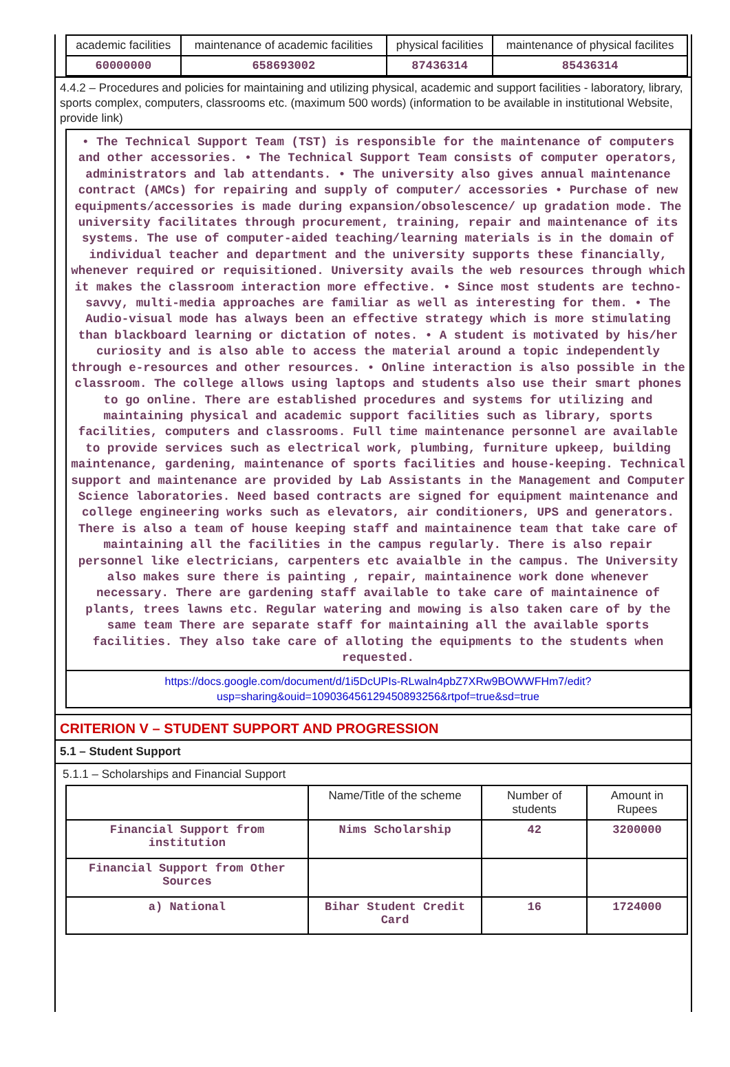| academic facilities | maintenance of academic facilities | physical facilities | maintenance of physical facilites |
| 60000000 | 658693002 | 87436314 | 85436314 |
4.4.2 – Procedures and policies for maintaining and utilizing physical, academic and support facilities - laboratory, library, sports complex, computers, classrooms etc. (maximum 500 words) (information to be available in institutional Website, provide link)
• The Technical Support Team (TST) is responsible for the maintenance of computers and other accessories. • The Technical Support Team consists of computer operators, administrators and lab attendants. • The university also gives annual maintenance contract (AMCs) for repairing and supply of computer/ accessories • Purchase of new equipments/accessories is made during expansion/obsolescence/ up gradation mode. The university facilitates through procurement, training, repair and maintenance of its systems. The use of computer-aided teaching/learning materials is in the domain of individual teacher and department and the university supports these financially, whenever required or requisitioned. University avails the web resources through which it makes the classroom interaction more effective. • Since most students are techno-savvy, multi-media approaches are familiar as well as interesting for them. • The Audio-visual mode has always been an effective strategy which is more stimulating than blackboard learning or dictation of notes. • A student is motivated by his/her curiosity and is also able to access the material around a topic independently through e-resources and other resources. • Online interaction is also possible in the classroom. The college allows using laptops and students also use their smart phones to go online. There are established procedures and systems for utilizing and maintaining physical and academic support facilities such as library, sports facilities, computers and classrooms. Full time maintenance personnel are available to provide services such as electrical work, plumbing, furniture upkeep, building maintenance, gardening, maintenance of sports facilities and house-keeping. Technical support and maintenance are provided by Lab Assistants in the Management and Computer Science laboratories. Need based contracts are signed for equipment maintenance and college engineering works such as elevators, air conditioners, UPS and generators. There is also a team of house keeping staff and maintainence team that take care of maintaining all the facilities in the campus regularly. There is also repair personnel like electricians, carpenters etc avaialble in the campus. The University also makes sure there is painting , repair, maintainence work done whenever necessary. There are gardening staff available to take care of maintainence of plants, trees lawns etc. Regular watering and mowing is also taken care of by the same team There are separate staff for maintaining all the available sports facilities. They also take care of alloting the equipments to the students when requested.
https://docs.google.com/document/d/1i5DcUPIs-RLwaln4pbZ7XRw9BOWWFHm7/edit?usp=sharing&ouid=109036456129450893256&rtpof=true&sd=true
CRITERION V – STUDENT SUPPORT AND PROGRESSION
5.1 – Student Support
5.1.1 – Scholarships and Financial Support
| | Name/Title of the scheme | Number of students | Amount in Rupees |
| --- | --- | --- | --- |
| Financial Support from institution | Nims Scholarship | 42 | 3200000 |
| Financial Support from Other Sources | | | |
| a) National | Bihar Student Credit Card | 16 | 1724000 |